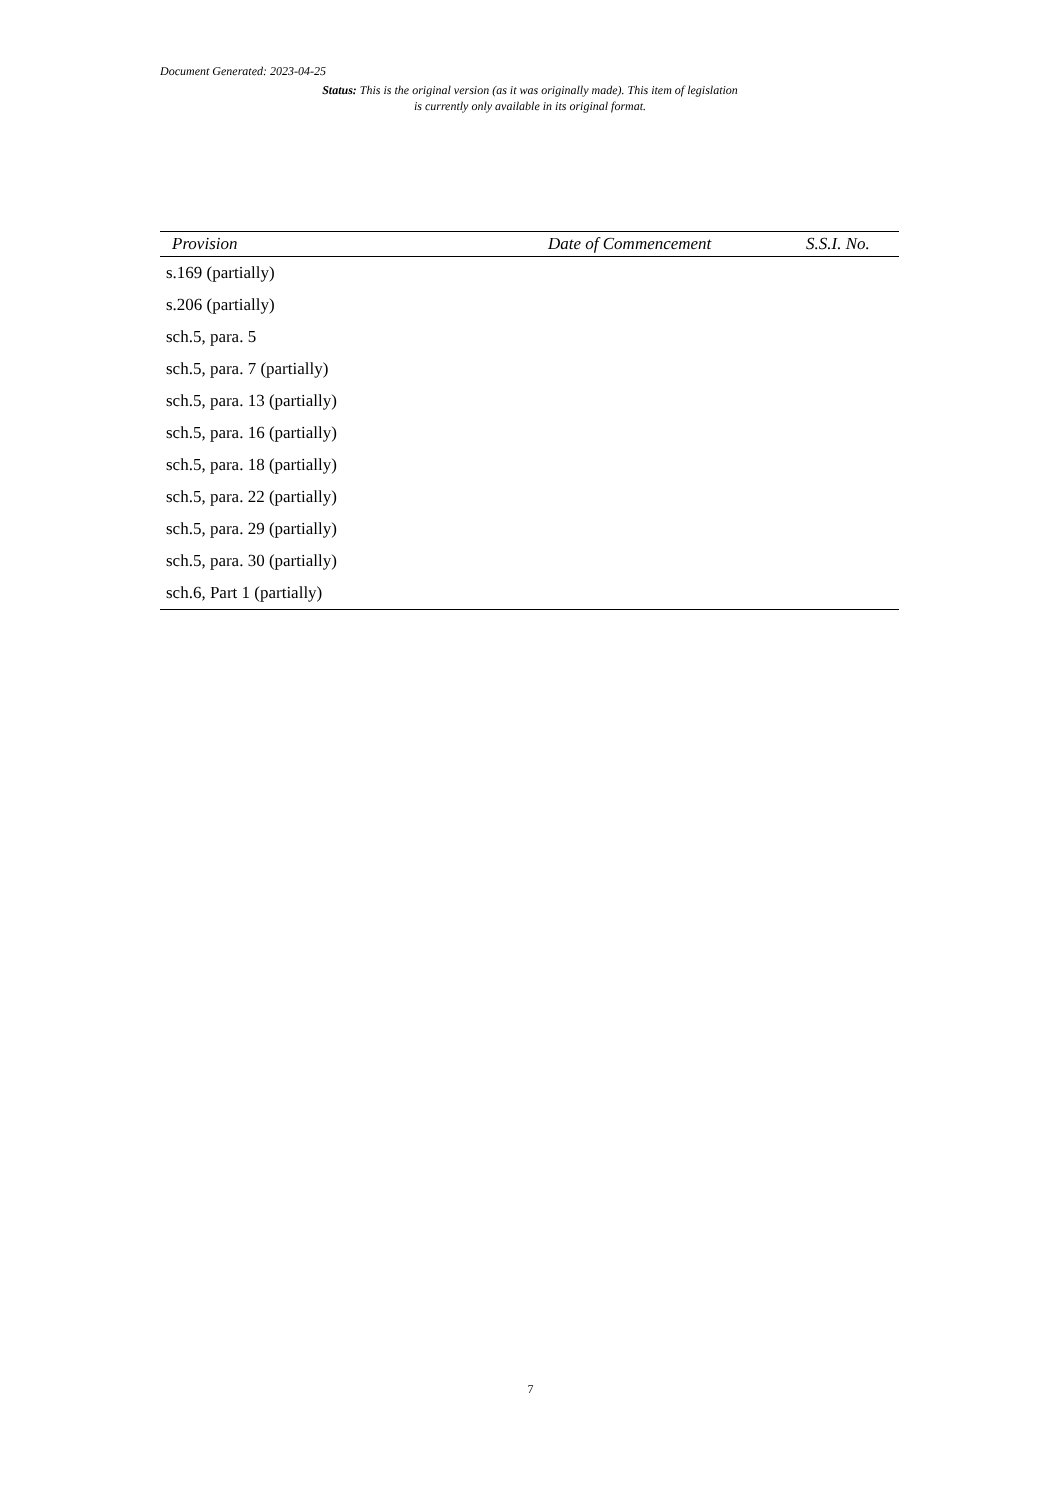Document Generated: 2023-04-25
Status: This is the original version (as it was originally made). This item of legislation is currently only available in its original format.
| Provision | Date of Commencement | S.S.I. No. |
| --- | --- | --- |
| s.169 (partially) | | |
| s.206 (partially) | | |
| sch.5, para. 5 | | |
| sch.5, para. 7 (partially) | | |
| sch.5, para. 13 (partially) | | |
| sch.5, para. 16 (partially) | | |
| sch.5, para. 18 (partially) | | |
| sch.5, para. 22 (partially) | | |
| sch.5, para. 29 (partially) | | |
| sch.5, para. 30 (partially) | | |
| sch.6, Part 1 (partially) | | |
7